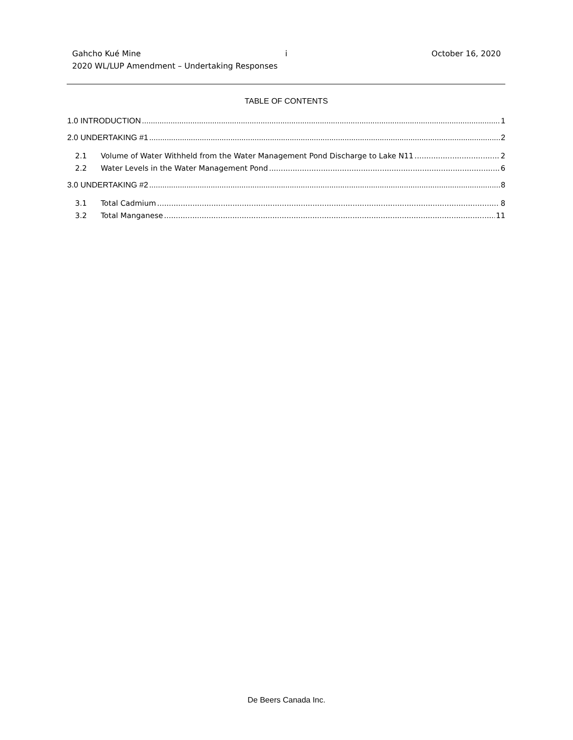Gahcho Kué Mine i October 16, 2020
2020 WL/LUP Amendment – Undertaking Responses
TABLE OF CONTENTS
1.0 INTRODUCTION 1
2.0 UNDERTAKING #1 2
2.1 Volume of Water Withheld from the Water Management Pond Discharge to Lake N11 2
2.2 Water Levels in the Water Management Pond 6
3.0 UNDERTAKING #2 8
3.1 Total Cadmium 8
3.2 Total Manganese 11
De Beers Canada Inc.